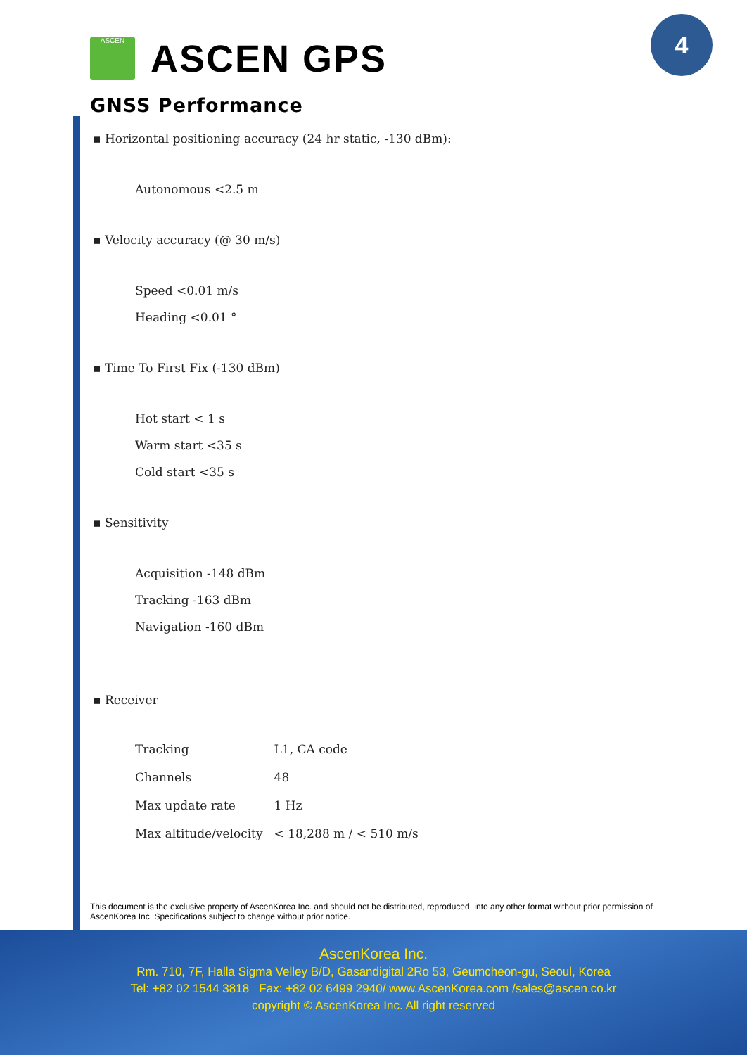4
ASCEN
ASCEN GPS
GNSS Performance
▪ Horizontal positioning accuracy (24 hr static, -130 dBm):
Autonomous <2.5 m
▪ Velocity accuracy (@ 30 m/s)
Speed <0.01 m/s
Heading <0.01 °
▪ Time To First Fix (-130 dBm)
Hot start < 1 s
Warm start <35 s
Cold start <35 s
▪ Sensitivity
Acquisition -148 dBm
Tracking -163 dBm
Navigation -160 dBm
▪ Receiver
| Tracking | L1, CA code |
| Channels | 48 |
| Max update rate | 1 Hz |
| Max altitude/velocity | < 18,288 m / < 510 m/s |
This document is the exclusive property of AscenKorea Inc. and should not be distributed, reproduced, into any other format without prior permission of AscenKorea Inc. Specifications subject to change without prior notice.
AscenKorea Inc.
Rm. 710, 7F, Halla Sigma Velley B/D, Gasandigital 2Ro 53, Geumcheon-gu, Seoul, Korea
Tel: +82 02 1544 3818 Fax: +82 02 6499 2940/ www.AscenKorea.com /sales@ascen.co.kr
copyright © AscenKorea Inc. All right reserved